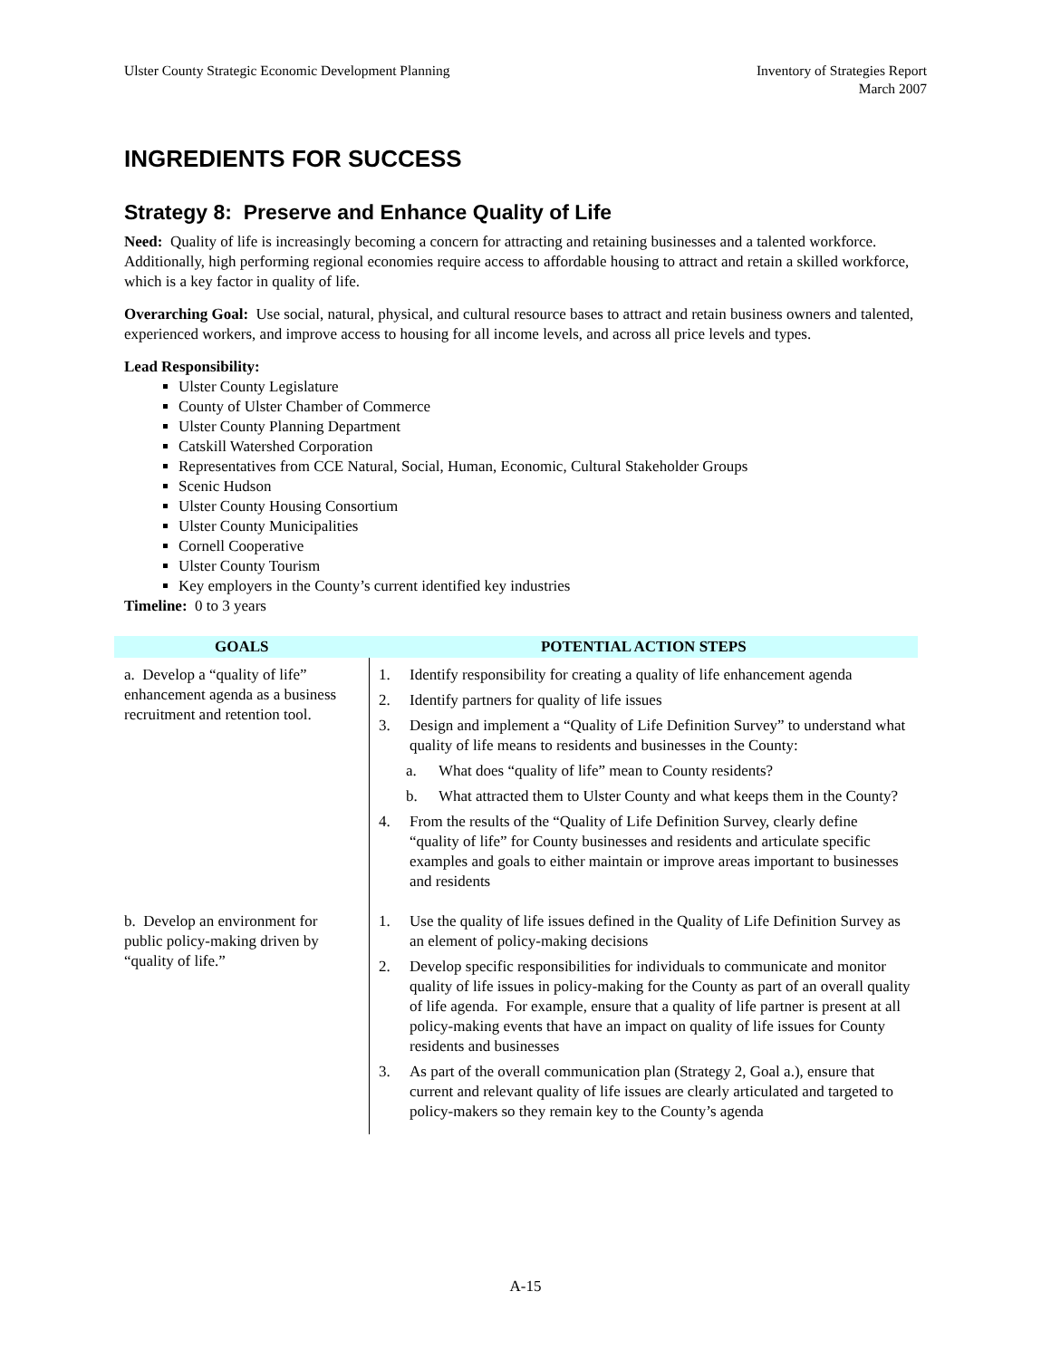Ulster County Strategic Economic Development Planning
Inventory of Strategies Report
March 2007
INGREDIENTS FOR SUCCESS
Strategy 8: Preserve and Enhance Quality of Life
Need: Quality of life is increasingly becoming a concern for attracting and retaining businesses and a talented workforce. Additionally, high performing regional economies require access to affordable housing to attract and retain a skilled workforce, which is a key factor in quality of life.
Overarching Goal: Use social, natural, physical, and cultural resource bases to attract and retain business owners and talented, experienced workers, and improve access to housing for all income levels, and across all price levels and types.
Lead Responsibility:
Ulster County Legislature
County of Ulster Chamber of Commerce
Ulster County Planning Department
Catskill Watershed Corporation
Representatives from CCE Natural, Social, Human, Economic, Cultural Stakeholder Groups
Scenic Hudson
Ulster County Housing Consortium
Ulster County Municipalities
Cornell Cooperative
Ulster County Tourism
Key employers in the County’s current identified key industries
Timeline: 0 to 3 years
| GOALS | POTENTIAL ACTION STEPS |
| --- | --- |
| a. Develop a “quality of life” enhancement agenda as a business recruitment and retention tool. | 1. Identify responsibility for creating a quality of life enhancement agenda 2. Identify partners for quality of life issues 3. Design and implement a “Quality of Life Definition Survey” to understand what quality of life means to residents and businesses in the County: a. What does “quality of life” mean to County residents? b. What attracted them to Ulster County and what keeps them in the County? 4. From the results of the “Quality of Life Definition Survey, clearly define “quality of life” for County businesses and residents and articulate specific examples and goals to either maintain or improve areas important to businesses and residents |
| b. Develop an environment for public policy-making driven by “quality of life.” | 1. Use the quality of life issues defined in the Quality of Life Definition Survey as an element of policy-making decisions 2. Develop specific responsibilities for individuals to communicate and monitor quality of life issues in policy-making for the County as part of an overall quality of life agenda. For example, ensure that a quality of life partner is present at all policy-making events that have an impact on quality of life issues for County residents and businesses 3. As part of the overall communication plan (Strategy 2, Goal a.), ensure that current and relevant quality of life issues are clearly articulated and targeted to policy-makers so they remain key to the County’s agenda |
A-15